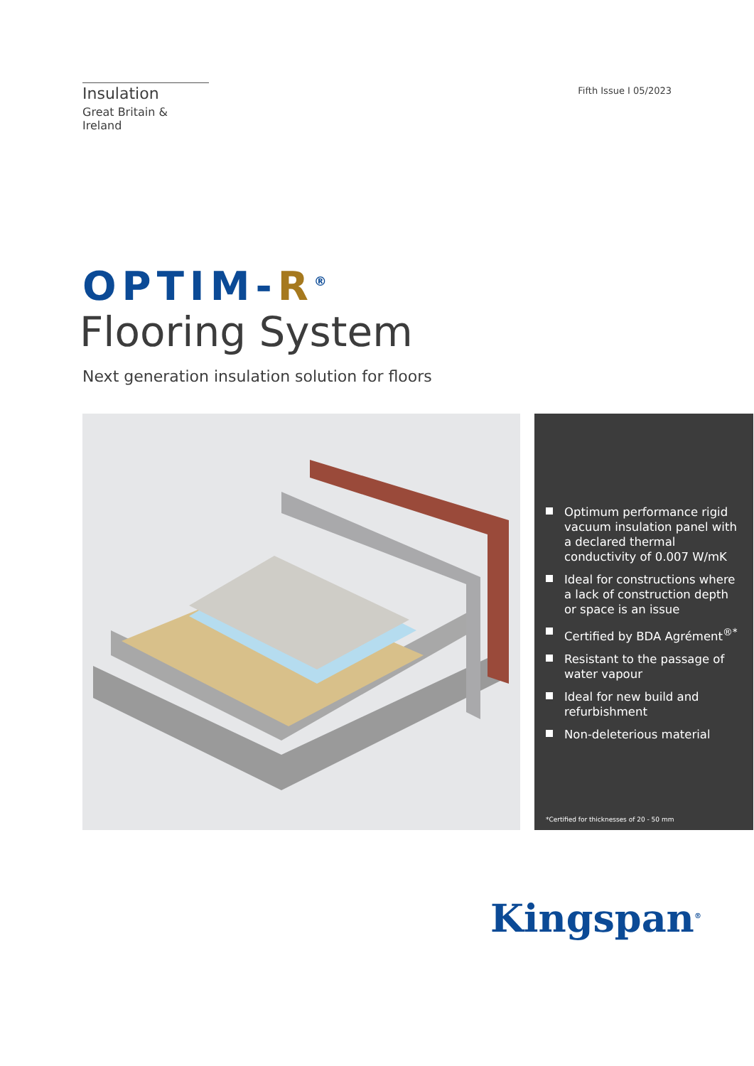Insulation
Great Britain & Ireland
Fifth Issue I 05/2023
OPTIM-R<sup>®</sup>
Flooring System
Next generation insulation solution for floors
Optimum performance rigid vacuum insulation panel with a declared thermal conductivity of 0.007 W/mK
Ideal for constructions where a lack of construction depth or space is an issue
Certified by BDA Agrément<sup>®*</sup>
Resistant to the passage of water vapour
Ideal for new build and refurbishment
Non-deleterious material
*Certified for thicknesses of 20 - 50 mm
Kingspan<sup>®</sup>